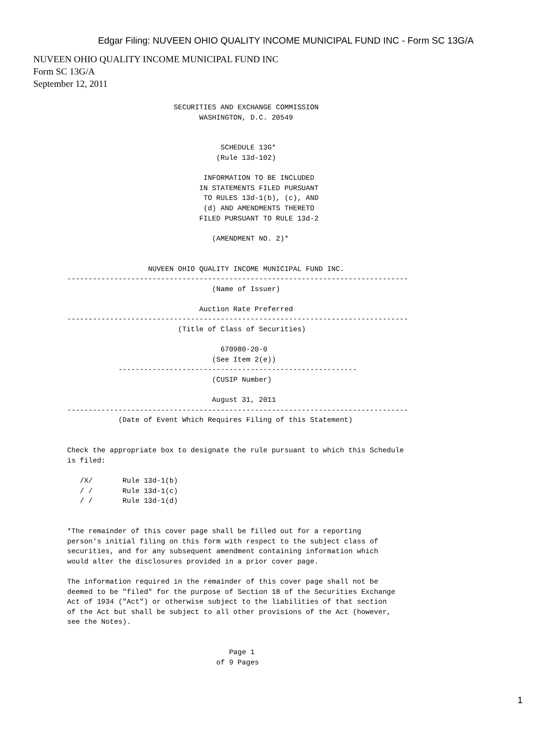Edgar Filing: NUVEEN OHIO QUALITY INCOME MUNICIPAL FUND INC - Form SC 13G/A
NUVEEN OHIO QUALITY INCOME MUNICIPAL FUND INC
Form SC 13G/A
September 12, 2011
                         SECURITIES AND EXCHANGE COMMISSION
                               WASHINGTON, D.C. 20549


                                    SCHEDULE 13G*
                                   (Rule 13d-102)

                                INFORMATION TO BE INCLUDED
                               IN STATEMENTS FILED PURSUANT
                                TO RULES 13d-1(b), (c), AND
                                (d) AND AMENDMENTS THERETO
                               FILED PURSUANT TO RULE 13d-2

                                  (AMENDMENT NO. 2)*


                   NUVEEN OHIO QUALITY INCOME MUNICIPAL FUND INC.
--------------------------------------------------------------------------------
                                  (Name of Issuer)

                               Auction Rate Preferred
--------------------------------------------------------------------------------
                          (Title of Class of Securities)

                                    670980-20-0
                                  (See Item 2(e))
            --------------------------------------------------------
                                  (CUSIP Number)

                                  August 31, 2011
--------------------------------------------------------------------------------
            (Date of Event Which Requires Filing of this Statement)


Check the appropriate box to designate the rule pursuant to which this Schedule
is filed:

   /X/       Rule 13d-1(b)
   / /       Rule 13d-1(c)
   / /       Rule 13d-1(d)


*The remainder of this cover page shall be filled out for a reporting
person's initial filing on this form with respect to the subject class of
securities, and for any subsequent amendment containing information which
would alter the disclosures provided in a prior cover page.

The information required in the remainder of this cover page shall not be
deemed to be "filed" for the purpose of Section 18 of the Securities Exchange
Act of 1934 ("Act") or otherwise subject to the liabilities of that section
of the Act but shall be subject to all other provisions of the Act (however,
see the Notes).


                                      Page 1
                                   of 9 Pages
1